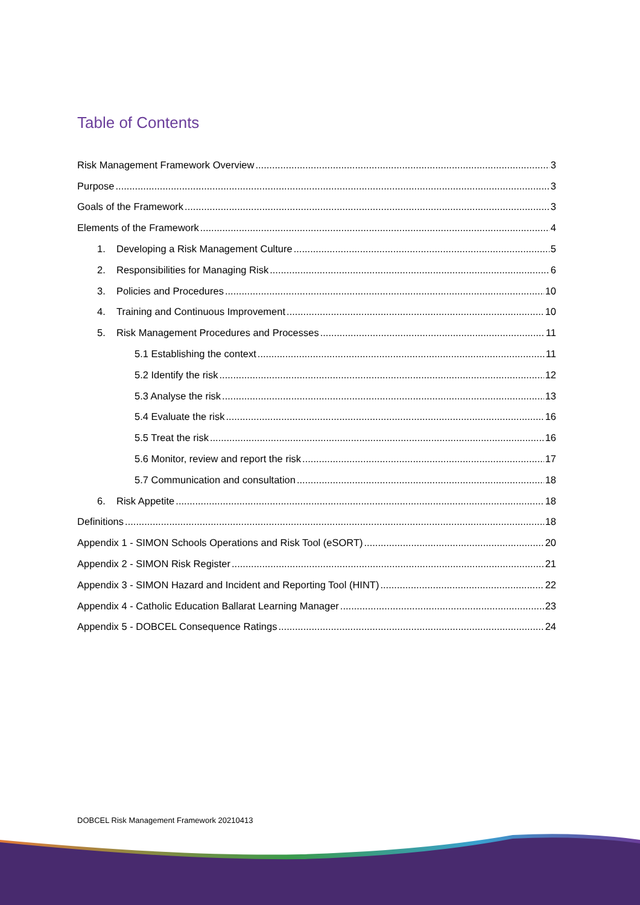Table of Contents
Risk Management Framework Overview 3
Purpose 3
Goals of the Framework 3
Elements of the Framework 4
1. Developing a Risk Management Culture 5
2. Responsibilities for Managing Risk 6
3. Policies and Procedures 10
4. Training and Continuous Improvement 10
5. Risk Management Procedures and Processes 11
5.1 Establishing the context 11
5.2 Identify the risk 12
5.3 Analyse the risk 13
5.4 Evaluate the risk 16
5.5 Treat the risk 16
5.6 Monitor, review and report the risk 17
5.7 Communication and consultation 18
6. Risk Appetite 18
Definitions 18
Appendix 1 - SIMON Schools Operations and Risk Tool (eSORT) 20
Appendix 2 - SIMON Risk Register 21
Appendix 3 - SIMON Hazard and Incident and Reporting Tool (HINT) 22
Appendix 4 - Catholic Education Ballarat Learning Manager 23
Appendix 5 - DOBCEL Consequence Ratings 24
DOBCEL Risk Management Framework 20210413